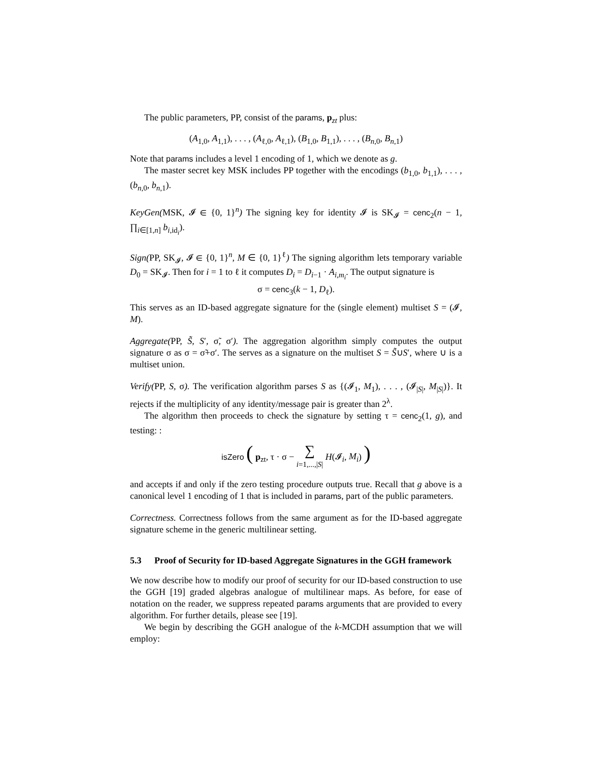The public parameters, PP, consist of the params, p<sub>zt</sub> plus:
(A<sub>1,0</sub>, A<sub>1,1</sub>), . . . , (A<sub>ℓ,0</sub>, A<sub>ℓ,1</sub>), (B<sub>1,0</sub>, B<sub>1,1</sub>), . . . , (B<sub>n,0</sub>, B<sub>n,1</sub>)
Note that params includes a level 1 encoding of 1, which we denote as g.
The master secret key MSK includes PP together with the encodings (b<sub>1,0</sub>, b<sub>1,1</sub>), . . . , (b<sub>n,0</sub>, b<sub>n,1</sub>).
KeyGen(MSK, 𝓘 ∈ {0, 1}<sup>n</sup>) The signing key for identity 𝓘 is SK<sub>𝓘</sub> = cenc<sub>2</sub>(n − 1, ∏<sub>i∈[1,n]</sub> b<sub>i,id<sub>i</sub></sub>).
Sign(PP, SK<sub>𝓘</sub>, 𝓘 ∈ {0, 1}<sup>n</sup>, M ∈ {0, 1}<sup>ℓ</sup>) The signing algorithm lets temporary variable D<sub>0</sub> = SK<sub>𝓘</sub>. Then for i = 1 to ℓ it computes D<sub>i</sub> = D<sub>i−1</sub> · A<sub>i,m<sub>i</sub></sub>. The output signature is
σ = cenc<sub>3</sub>(k − 1, D<sub>ℓ</sub>).
This serves as an ID-based aggregate signature for the (single element) multiset S = (𝓘, M).
Aggregate(PP, S̃, S′, σ̃, σ′). The aggregation algorithm simply computes the output signature σ as σ = σ̃+σ′. The serves as a signature on the multiset S = S̃∪S′, where ∪ is a multiset union.
Verify(PP, S, σ). The verification algorithm parses S as {(𝓘<sub>1</sub>, M<sub>1</sub>), . . . , (𝓘<sub>|S|</sub>, M<sub>|S|</sub>)}. It rejects if the multiplicity of any identity/message pair is greater than 2<sup>λ</sup>.
The algorithm then proceeds to check the signature by setting τ = cenc<sub>2</sub>(1, g), and testing: :
isZero ( p<sub>zt</sub>, τ · σ − ∑
i=1,...,|S| H(𝓘<sub>i</sub>, M<sub>i</sub>) )
and accepts if and only if the zero testing procedure outputs true. Recall that g above is a canonical level 1 encoding of 1 that is included in params, part of the public parameters.
Correctness. Correctness follows from the same argument as for the ID-based aggregate signature scheme in the generic multilinear setting.
5.3 Proof of Security for ID-based Aggregate Signatures in the GGH framework
We now describe how to modify our proof of security for our ID-based construction to use the GGH [19] graded algebras analogue of multilinear maps. As before, for ease of notation on the reader, we suppress repeated params arguments that are provided to every algorithm. For further details, please see [19].
We begin by describing the GGH analogue of the k-MCDH assumption that we will employ: